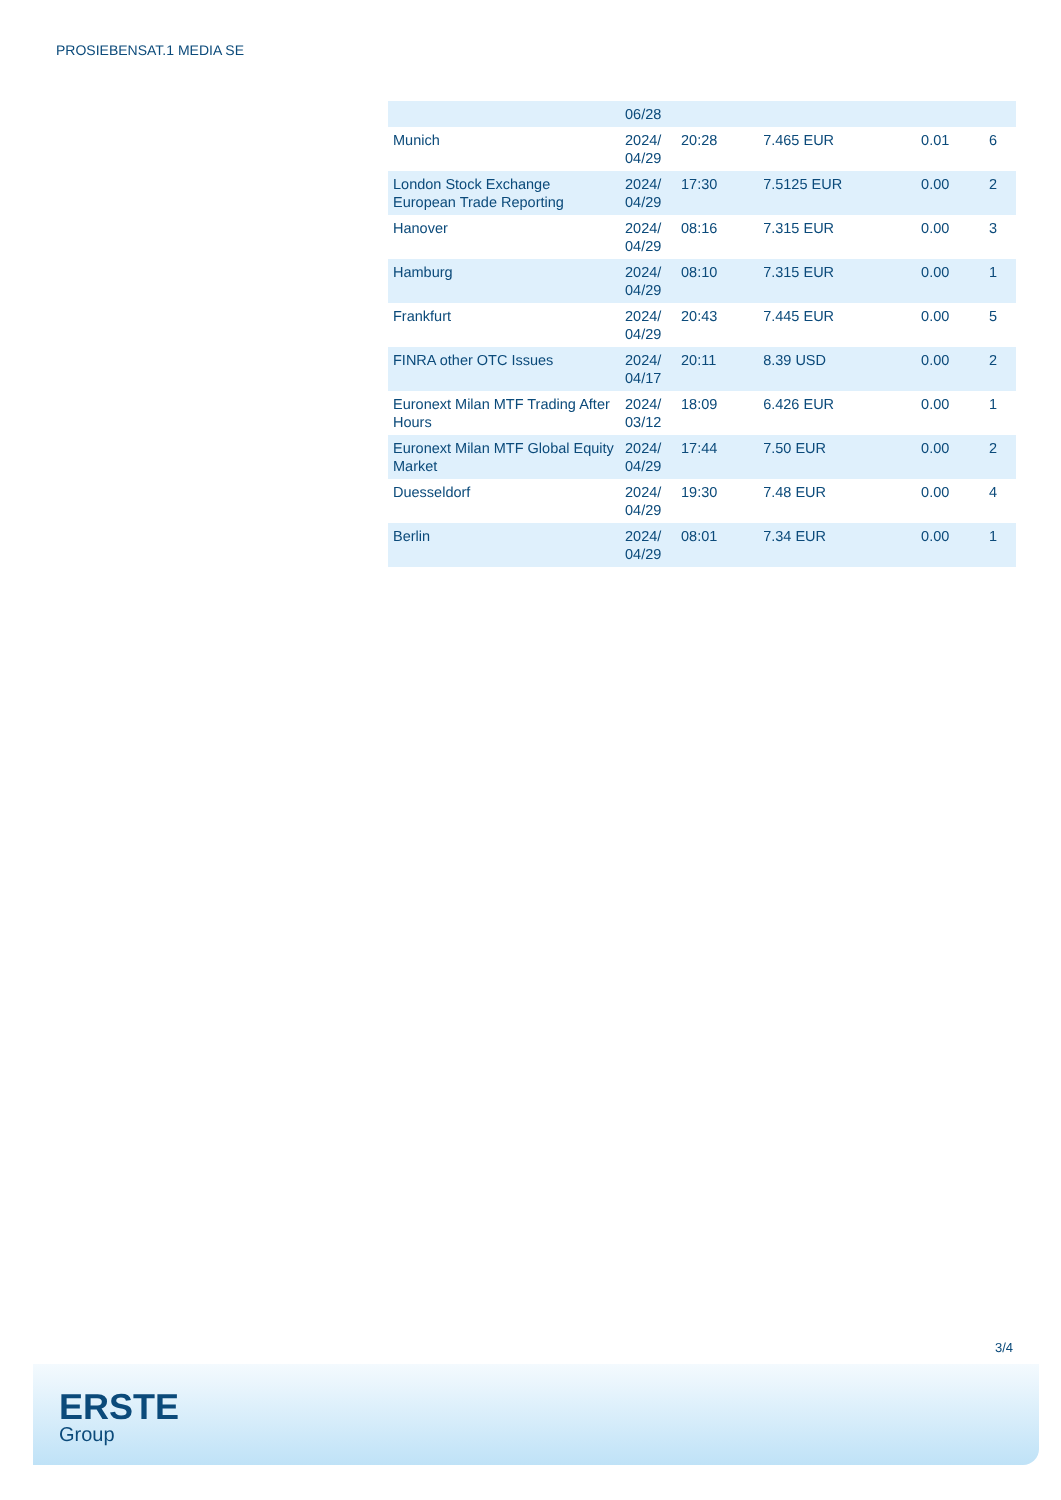PROSIEBENSAT.1 MEDIA SE
| | 06/28 | | | | |
| Munich | 2024/ 04/29 | 20:28 | 7.465 EUR | 0.01 | 6 |
| London Stock Exchange European Trade Reporting | 2024/ 04/29 | 17:30 | 7.5125 EUR | 0.00 | 2 |
| Hanover | 2024/ 04/29 | 08:16 | 7.315 EUR | 0.00 | 3 |
| Hamburg | 2024/ 04/29 | 08:10 | 7.315 EUR | 0.00 | 1 |
| Frankfurt | 2024/ 04/29 | 20:43 | 7.445 EUR | 0.00 | 5 |
| FINRA other OTC Issues | 2024/ 04/17 | 20:11 | 8.39 USD | 0.00 | 2 |
| Euronext Milan MTF Trading After Hours | 2024/ 03/12 | 18:09 | 6.426 EUR | 0.00 | 1 |
| Euronext Milan MTF Global Equity Market | 2024/ 04/29 | 17:44 | 7.50 EUR | 0.00 | 2 |
| Duesseldorf | 2024/ 04/29 | 19:30 | 7.48 EUR | 0.00 | 4 |
| Berlin | 2024/ 04/29 | 08:01 | 7.34 EUR | 0.00 | 1 |
3/4
ERSTE
Group